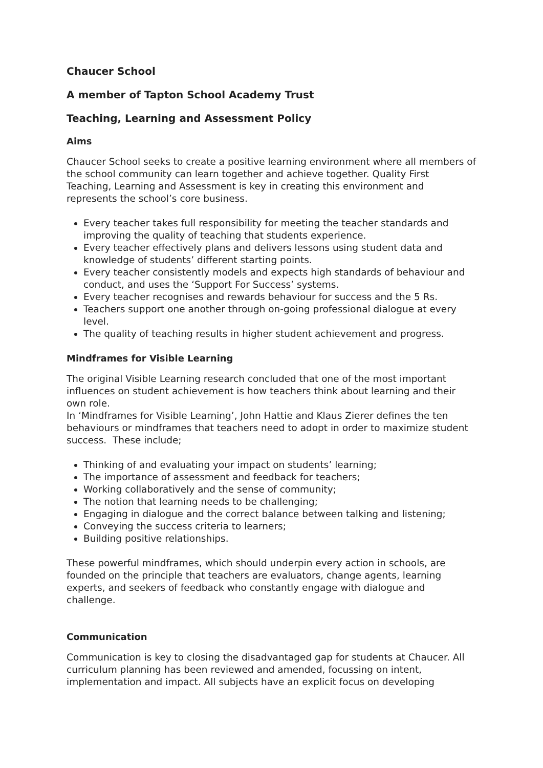Chaucer School
A member of Tapton School Academy Trust
Teaching, Learning and Assessment Policy
Aims
Chaucer School seeks to create a positive learning environment where all members of the school community can learn together and achieve together. Quality First Teaching, Learning and Assessment is key in creating this environment and represents the school’s core business.
Every teacher takes full responsibility for meeting the teacher standards and improving the quality of teaching that students experience.
Every teacher effectively plans and delivers lessons using student data and knowledge of students’ different starting points.
Every teacher consistently models and expects high standards of behaviour and conduct, and uses the ‘Support For Success’ systems.
Every teacher recognises and rewards behaviour for success and the 5 Rs.
Teachers support one another through on-going professional dialogue at every level.
The quality of teaching results in higher student achievement and progress.
Mindframes for Visible Learning
The original Visible Learning research concluded that one of the most important influences on student achievement is how teachers think about learning and their own role.
In ‘Mindframes for Visible Learning’, John Hattie and Klaus Zierer defines the ten behaviours or mindframes that teachers need to adopt in order to maximize student success. These include;
Thinking of and evaluating your impact on students’ learning;
The importance of assessment and feedback for teachers;
Working collaboratively and the sense of community;
The notion that learning needs to be challenging;
Engaging in dialogue and the correct balance between talking and listening;
Conveying the success criteria to learners;
Building positive relationships.
These powerful mindframes, which should underpin every action in schools, are founded on the principle that teachers are evaluators, change agents, learning experts, and seekers of feedback who constantly engage with dialogue and challenge.
Communication
Communication is key to closing the disadvantaged gap for students at Chaucer. All curriculum planning has been reviewed and amended, focussing on intent, implementation and impact. All subjects have an explicit focus on developing